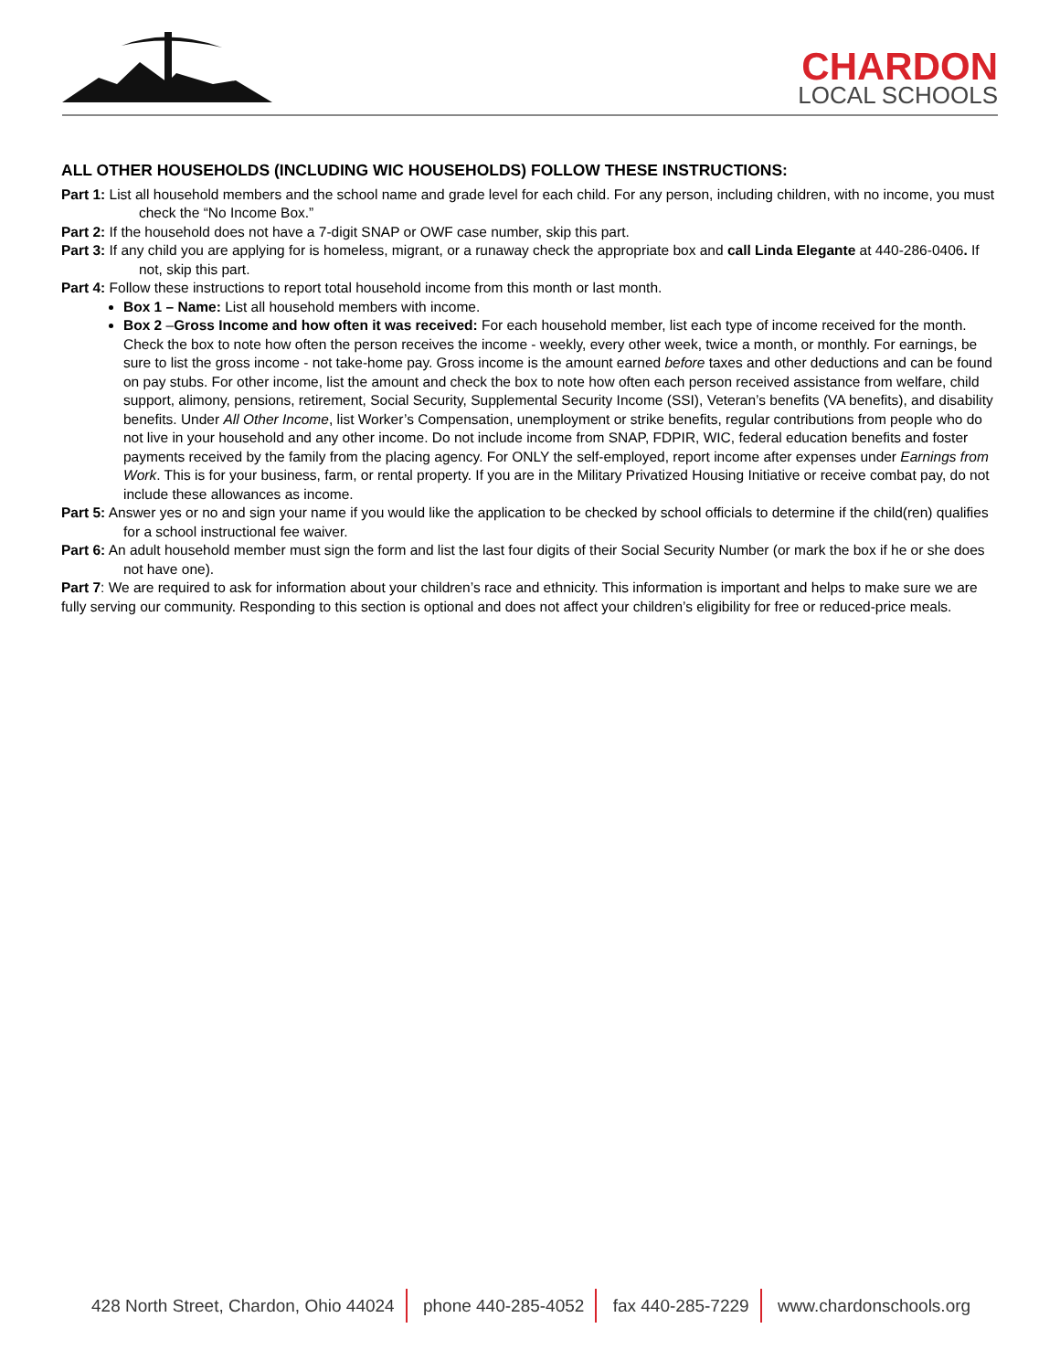CHARDON
LOCAL SCHOOLS
ALL OTHER HOUSEHOLDS (INCLUDING WIC HOUSEHOLDS) FOLLOW THESE INSTRUCTIONS:
Part 1: List all household members and the school name and grade level for each child. For any person, including children, with no income, you must check the “No Income Box.”
Part 2: If the household does not have a 7-digit SNAP or OWF case number, skip this part.
Part 3: If any child you are applying for is homeless, migrant, or a runaway check the appropriate box and call Linda Elegante at 440-286-0406. If not, skip this part.
Part 4: Follow these instructions to report total household income from this month or last month.
Box 1 – Name: List all household members with income.
Box 2 –Gross Income and how often it was received: For each household member, list each type of income received for the month. Check the box to note how often the person receives the income - weekly, every other week, twice a month, or monthly. For earnings, be sure to list the gross income - not take-home pay. Gross income is the amount earned before taxes and other deductions and can be found on pay stubs. For other income, list the amount and check the box to note how often each person received assistance from welfare, child support, alimony, pensions, retirement, Social Security, Supplemental Security Income (SSI), Veteran’s benefits (VA benefits), and disability benefits. Under All Other Income, list Worker’s Compensation, unemployment or strike benefits, regular contributions from people who do not live in your household and any other income. Do not include income from SNAP, FDPIR, WIC, federal education benefits and foster payments received by the family from the placing agency. For ONLY the self-employed, report income after expenses under Earnings from Work. This is for your business, farm, or rental property. If you are in the Military Privatized Housing Initiative or receive combat pay, do not include these allowances as income.
Part 5: Answer yes or no and sign your name if you would like the application to be checked by school officials to determine if the child(ren) qualifies for a school instructional fee waiver.
Part 6: An adult household member must sign the form and list the last four digits of their Social Security Number (or mark the box if he or she does not have one).
Part 7: We are required to ask for information about your children’s race and ethnicity. This information is important and helps to make sure we are fully serving our community. Responding to this section is optional and does not affect your children’s eligibility for free or reduced-price meals.
428 North Street, Chardon, Ohio 44024 phone 440-285-4052 fax 440-285-7229 www.chardonschools.org